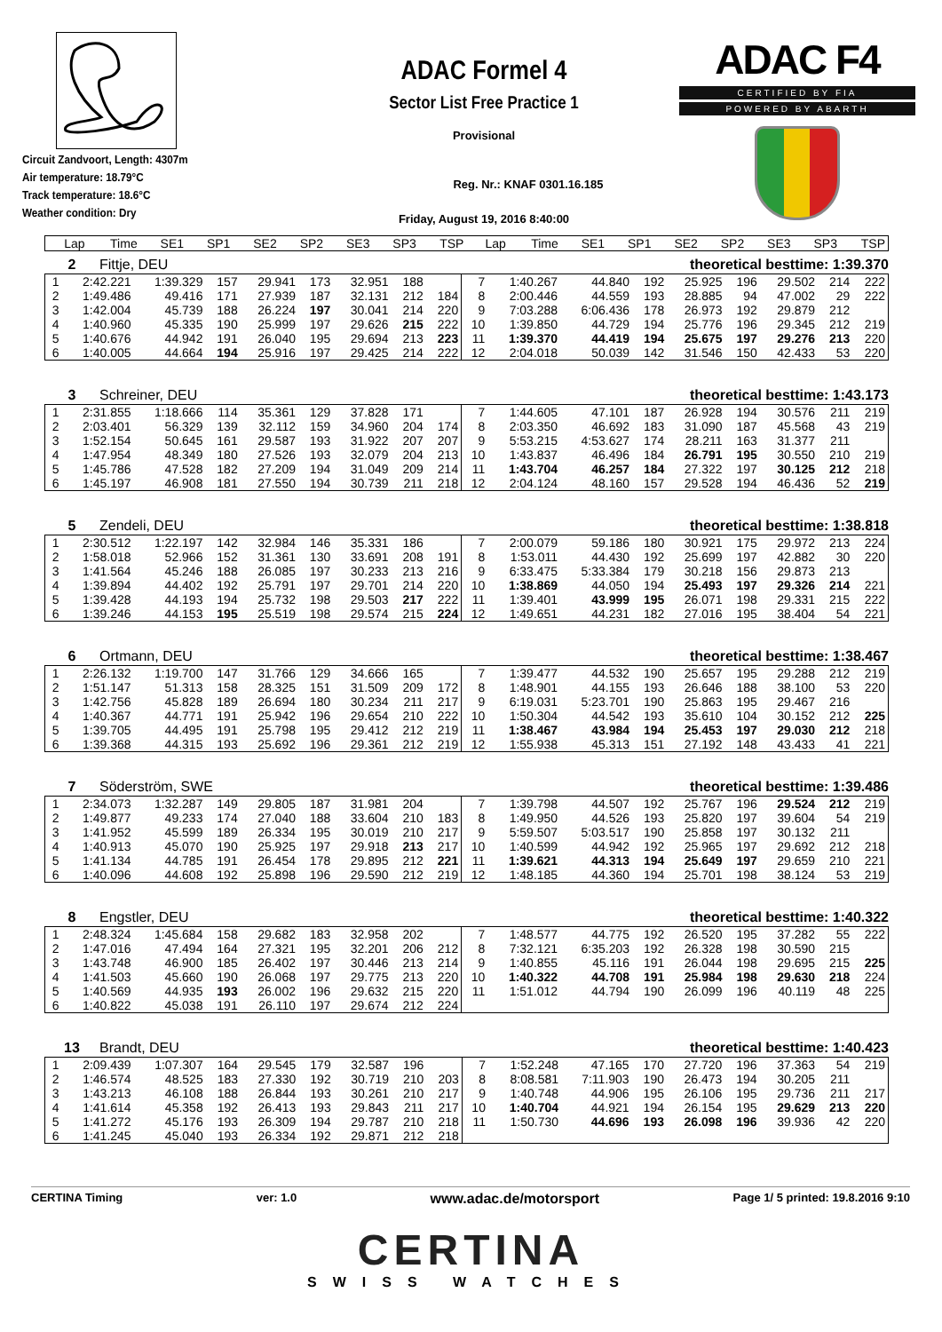Circuit Zandvoort, Length: 4307m
Air temperature: 18.79°C
Track temperature: 18.6°C
Weather condition: Dry
ADAC Formel 4
Sector List Free Practice 1
Provisional
Reg. Nr.: KNAF 0301.16.185
Friday, August 19, 2016 8:40:00
ADAC F4
CERTIFIED BY FIA
POWERED BY ABARTH
| Lap | Time | SE1 | SP1 | SE2 | SP2 | SE3 | SP3 | TSP | Lap | Time | SE1 | SP1 | SE2 | SP2 | SE3 | SP3 | TSP |
| --- | --- | --- | --- | --- | --- | --- | --- | --- | --- | --- | --- | --- | --- | --- | --- | --- | --- |
2 Fittje, DEU theoretical besttime: 1:39.370
| 1 | 2:42.221 | 1:39.329 | 157 | 29.941 | 173 | 32.951 | 188 | | 7 | 1:40.267 | 44.840 | 192 | 25.925 | 196 | 29.502 | 214 | 222 |
| 2 | 1:49.486 | 49.416 | 171 | 27.939 | 187 | 32.131 | 212 | 184 | 8 | 2:00.446 | 44.559 | 193 | 28.885 | 94 | 47.002 | 29 | 222 |
| 3 | 1:42.004 | 45.739 | 188 | 26.224 | 197 | 30.041 | 214 | 220 | 9 | 7:03.288 | 6:06.436 | 178 | 26.973 | 192 | 29.879 | 212 | |
| 4 | 1:40.960 | 45.335 | 190 | 25.999 | 197 | 29.626 | 215 | 222 | 10 | 1:39.850 | 44.729 | 194 | 25.776 | 196 | 29.345 | 212 | 219 |
| 5 | 1:40.676 | 44.942 | 191 | 26.040 | 195 | 29.694 | 213 | 223 | 11 | 1:39.370 | 44.419 | 194 | 25.675 | 197 | 29.276 | 213 | 220 |
| 6 | 1:40.005 | 44.664 | 194 | 25.916 | 197 | 29.425 | 214 | 222 | 12 | 2:04.018 | 50.039 | 142 | 31.546 | 150 | 42.433 | 53 | 220 |
3 Schreiner, DEU theoretical besttime: 1:43.173
| 1 | 2:31.855 | 1:18.666 | 114 | 35.361 | 129 | 37.828 | 171 | | 7 | 1:44.605 | 47.101 | 187 | 26.928 | 194 | 30.576 | 211 | 219 |
| 2 | 2:03.401 | 56.329 | 139 | 32.112 | 159 | 34.960 | 204 | 174 | 8 | 2:03.350 | 46.692 | 183 | 31.090 | 187 | 45.568 | 43 | 219 |
| 3 | 1:52.154 | 50.645 | 161 | 29.587 | 193 | 31.922 | 207 | 207 | 9 | 5:53.215 | 4:53.627 | 174 | 28.211 | 163 | 31.377 | 211 | |
| 4 | 1:47.954 | 48.349 | 180 | 27.526 | 193 | 32.079 | 204 | 213 | 10 | 1:43.837 | 46.496 | 184 | 26.791 | 195 | 30.550 | 210 | 219 |
| 5 | 1:45.786 | 47.528 | 182 | 27.209 | 194 | 31.049 | 209 | 214 | 11 | 1:43.704 | 46.257 | 184 | 27.322 | 197 | 30.125 | 212 | 218 |
| 6 | 1:45.197 | 46.908 | 181 | 27.550 | 194 | 30.739 | 211 | 218 | 12 | 2:04.124 | 48.160 | 157 | 29.528 | 194 | 46.436 | 52 | 219 |
5 Zendeli, DEU theoretical besttime: 1:38.818
| 1 | 2:30.512 | 1:22.197 | 142 | 32.984 | 146 | 35.331 | 186 | | 7 | 2:00.079 | 59.186 | 180 | 30.921 | 175 | 29.972 | 213 | 224 |
| 2 | 1:58.018 | 52.966 | 152 | 31.361 | 130 | 33.691 | 208 | 191 | 8 | 1:53.011 | 44.430 | 192 | 25.699 | 197 | 42.882 | 30 | 220 |
| 3 | 1:41.564 | 45.246 | 188 | 26.085 | 197 | 30.233 | 213 | 216 | 9 | 6:33.475 | 5:33.384 | 179 | 30.218 | 156 | 29.873 | 213 | |
| 4 | 1:39.894 | 44.402 | 192 | 25.791 | 197 | 29.701 | 214 | 220 | 10 | 1:38.869 | 44.050 | 194 | 25.493 | 197 | 29.326 | 214 | 221 |
| 5 | 1:39.428 | 44.193 | 194 | 25.732 | 198 | 29.503 | 217 | 222 | 11 | 1:39.401 | 43.999 | 195 | 26.071 | 198 | 29.331 | 215 | 222 |
| 6 | 1:39.246 | 44.153 | 195 | 25.519 | 198 | 29.574 | 215 | 224 | 12 | 1:49.651 | 44.231 | 182 | 27.016 | 195 | 38.404 | 54 | 221 |
6 Ortmann, DEU theoretical besttime: 1:38.467
| 1 | 2:26.132 | 1:19.700 | 147 | 31.766 | 129 | 34.666 | 165 | | 7 | 1:39.477 | 44.532 | 190 | 25.657 | 195 | 29.288 | 212 | 219 |
| 2 | 1:51.147 | 51.313 | 158 | 28.325 | 151 | 31.509 | 209 | 172 | 8 | 1:48.901 | 44.155 | 193 | 26.646 | 188 | 38.100 | 53 | 220 |
| 3 | 1:42.756 | 45.828 | 189 | 26.694 | 180 | 30.234 | 211 | 217 | 9 | 6:19.031 | 5:23.701 | 190 | 25.863 | 195 | 29.467 | 216 | |
| 4 | 1:40.367 | 44.771 | 191 | 25.942 | 196 | 29.654 | 210 | 222 | 10 | 1:50.304 | 44.542 | 193 | 35.610 | 104 | 30.152 | 212 | 225 |
| 5 | 1:39.705 | 44.495 | 191 | 25.798 | 195 | 29.412 | 212 | 219 | 11 | 1:38.467 | 43.984 | 194 | 25.453 | 197 | 29.030 | 212 | 218 |
| 6 | 1:39.368 | 44.315 | 193 | 25.692 | 196 | 29.361 | 212 | 219 | 12 | 1:55.938 | 45.313 | 151 | 27.192 | 148 | 43.433 | 41 | 221 |
7 Söderström, SWE theoretical besttime: 1:39.486
| 1 | 2:34.073 | 1:32.287 | 149 | 29.805 | 187 | 31.981 | 204 | | 7 | 1:39.798 | 44.507 | 192 | 25.767 | 196 | 29.524 | 212 | 219 |
| 2 | 1:49.877 | 49.233 | 174 | 27.040 | 188 | 33.604 | 210 | 183 | 8 | 1:49.950 | 44.526 | 193 | 25.820 | 197 | 39.604 | 54 | 219 |
| 3 | 1:41.952 | 45.599 | 189 | 26.334 | 195 | 30.019 | 210 | 217 | 9 | 5:59.507 | 5:03.517 | 190 | 25.858 | 197 | 30.132 | 211 | |
| 4 | 1:40.913 | 45.070 | 190 | 25.925 | 197 | 29.918 | 213 | 217 | 10 | 1:40.599 | 44.942 | 192 | 25.965 | 197 | 29.692 | 212 | 218 |
| 5 | 1:41.134 | 44.785 | 191 | 26.454 | 178 | 29.895 | 212 | 221 | 11 | 1:39.621 | 44.313 | 194 | 25.649 | 197 | 29.659 | 210 | 221 |
| 6 | 1:40.096 | 44.608 | 192 | 25.898 | 196 | 29.590 | 212 | 219 | 12 | 1:48.185 | 44.360 | 194 | 25.701 | 198 | 38.124 | 53 | 219 |
8 Engstler, DEU theoretical besttime: 1:40.322
| 1 | 2:48.324 | 1:45.684 | 158 | 29.682 | 183 | 32.958 | 202 | | 7 | 1:48.577 | 44.775 | 192 | 26.520 | 195 | 37.282 | 55 | 222 |
| 2 | 1:47.016 | 47.494 | 164 | 27.321 | 195 | 32.201 | 206 | 212 | 8 | 7:32.121 | 6:35.203 | 192 | 26.328 | 198 | 30.590 | 215 | |
| 3 | 1:43.748 | 46.900 | 185 | 26.402 | 197 | 30.446 | 213 | 214 | 9 | 1:40.855 | 45.116 | 191 | 26.044 | 198 | 29.695 | 215 | 225 |
| 4 | 1:41.503 | 45.660 | 190 | 26.068 | 197 | 29.775 | 213 | 220 | 10 | 1:40.322 | 44.708 | 191 | 25.984 | 198 | 29.630 | 218 | 224 |
| 5 | 1:40.569 | 44.935 | 193 | 26.002 | 196 | 29.632 | 215 | 220 | 11 | 1:51.012 | 44.794 | 190 | 26.099 | 196 | 40.119 | 48 | 225 |
| 6 | 1:40.822 | 45.038 | 191 | 26.110 | 197 | 29.674 | 212 | 224 | | | | | | | | | |
13 Brandt, DEU theoretical besttime: 1:40.423
| 1 | 2:09.439 | 1:07.307 | 164 | 29.545 | 179 | 32.587 | 196 | | 7 | 1:52.248 | 47.165 | 170 | 27.720 | 196 | 37.363 | 54 | 219 |
| 2 | 1:46.574 | 48.525 | 183 | 27.330 | 192 | 30.719 | 210 | 203 | 8 | 8:08.581 | 7:11.903 | 190 | 26.473 | 194 | 30.205 | 211 | |
| 3 | 1:43.213 | 46.108 | 188 | 26.844 | 193 | 30.261 | 210 | 217 | 9 | 1:40.748 | 44.906 | 195 | 26.106 | 195 | 29.736 | 211 | 217 |
| 4 | 1:41.614 | 45.358 | 192 | 26.413 | 193 | 29.843 | 211 | 217 | 10 | 1:40.704 | 44.921 | 194 | 26.154 | 195 | 29.629 | 213 | 220 |
| 5 | 1:41.272 | 45.176 | 193 | 26.309 | 194 | 29.787 | 210 | 218 | 11 | 1:50.730 | 44.696 | 193 | 26.098 | 196 | 39.936 | 42 | 220 |
| 6 | 1:41.245 | 45.040 | 193 | 26.334 | 192 | 29.871 | 212 | 218 | | | | | | | | | |
CERTINA Timing ver: 1.0 www.adac.de/motorsport Page 1/ 5 printed: 19.8.2016 9:10
CERTINA
SWISS WATCHES